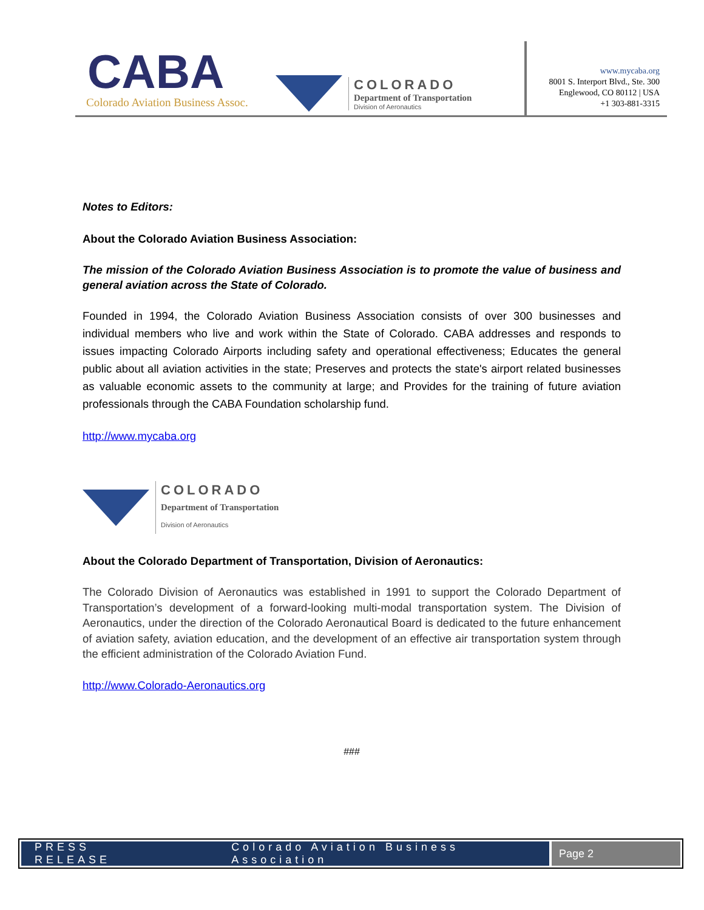CABA
Colorado Aviation Business Assoc.
COLORADO
Department of Transportation
Division of Aeronautics
www.mycaba.org
8001 S. Interport Blvd., Ste. 300
Englewood, CO 80112 | USA
+1 303-881-3315
Notes to Editors:
About the Colorado Aviation Business Association:
The mission of the Colorado Aviation Business Association is to promote the value of business and general aviation across the State of Colorado.
Founded in 1994, the Colorado Aviation Business Association consists of over 300 businesses and individual members who live and work within the State of Colorado. CABA addresses and responds to issues impacting Colorado Airports including safety and operational effectiveness; Educates the general public about all aviation activities in the state; Preserves and protects the state's airport related businesses as valuable economic assets to the community at large; and Provides for the training of future aviation professionals through the CABA Foundation scholarship fund.
http://www.mycaba.org
COLORADO
Department of Transportation
Division of Aeronautics
About the Colorado Department of Transportation, Division of Aeronautics:
The Colorado Division of Aeronautics was established in 1991 to support the Colorado Department of Transportation’s development of a forward-looking multi-modal transportation system. The Division of Aeronautics, under the direction of the Colorado Aeronautical Board is dedicated to the future enhancement of aviation safety, aviation education, and the development of an effective air transportation system through the efficient administration of the Colorado Aviation Fund.
http://www.Colorado-Aeronautics.org
###
PRESS RELEASE Colorado Aviation Business Association
Page 2